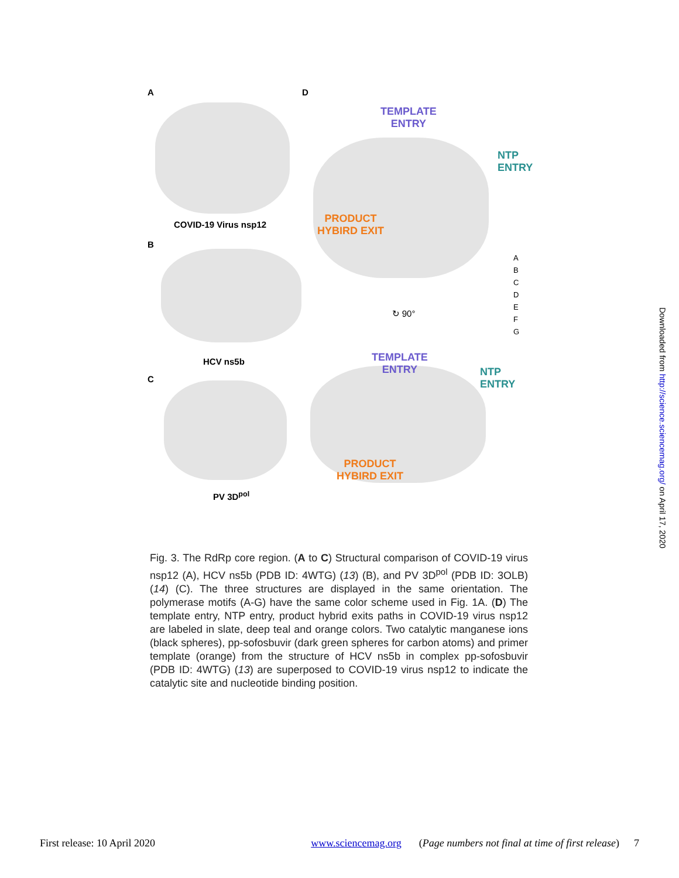A D
COVID-19 Virus nsp12
B
HCV ns5b
C
PV 3D<sup>pol</sup>
TEMPLATE
ENTRY
NTP ENTRY
PRODUCT
HYBIRD EXIT
A
B
C
D
E
F
G
↻ 90°
TEMPLATE
ENTRY
NTP ENTRY
PRODUCT
HYBIRD EXIT
Fig. 3. The RdRp core region. (A to C) Structural comparison of COVID-19 virus nsp12 (A), HCV ns5b (PDB ID: 4WTG) (13) (B), and PV 3D<sup>pol</sup> (PDB ID: 3OLB) (14) (C). The three structures are displayed in the same orientation. The polymerase motifs (A-G) have the same color scheme used in Fig. 1A. (D) The template entry, NTP entry, product hybrid exits paths in COVID-19 virus nsp12 are labeled in slate, deep teal and orange colors. Two catalytic manganese ions (black spheres), pp-sofosbuvir (dark green spheres for carbon atoms) and primer template (orange) from the structure of HCV ns5b in complex pp-sofosbuvir (PDB ID: 4WTG) (13) are superposed to COVID-19 virus nsp12 to indicate the catalytic site and nucleotide binding position.
Downloaded from http://science.sciencemag.org/ on April 17, 2020
First release: 10 April 2020 www.sciencemag.org (Page numbers not final at time of first release) 7